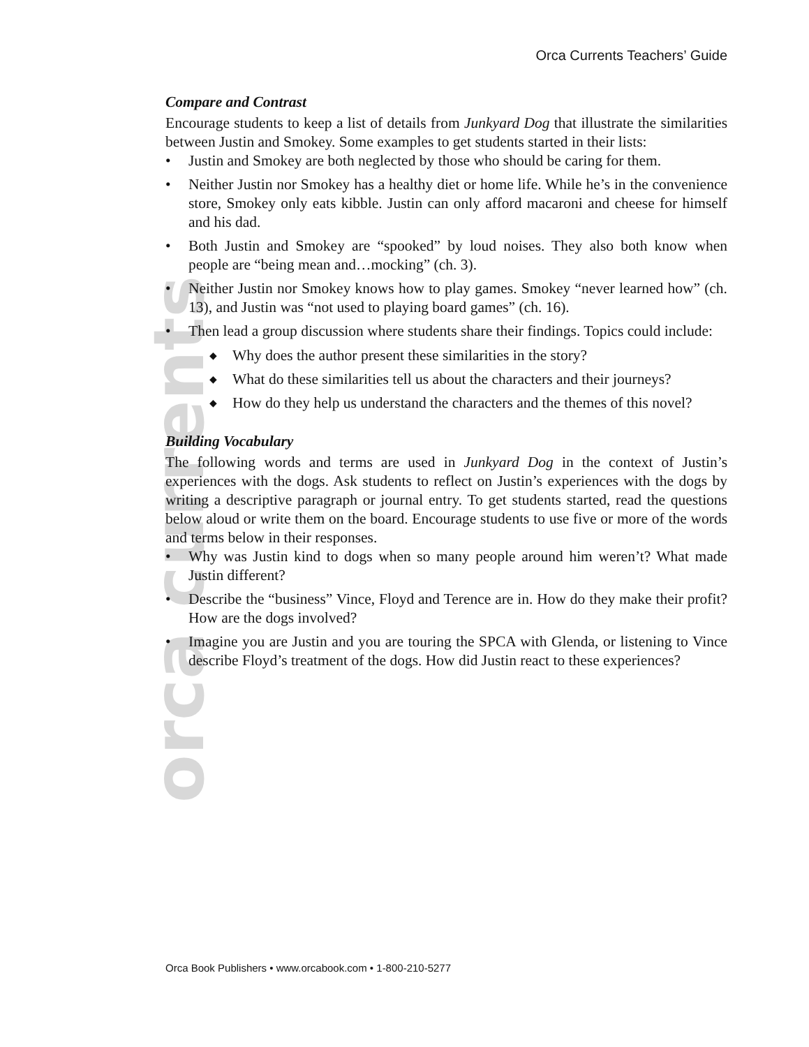Orca Currents Teachers’ Guide
orca currents
Compare and Contrast
Encourage students to keep a list of details from Junkyard Dog that illustrate the similarities between Justin and Smokey. Some examples to get students started in their lists:
• Justin and Smokey are both neglected by those who should be caring for them.
• Neither Justin nor Smokey has a healthy diet or home life. While he’s in the convenience store, Smokey only eats kibble. Justin can only afford macaroni and cheese for himself and his dad.
• Both Justin and Smokey are “spooked” by loud noises. They also both know when people are “being mean and…mocking” (ch. 3).
• Neither Justin nor Smokey knows how to play games. Smokey “never learned how” (ch. 13), and Justin was “not used to playing board games” (ch. 16).
• Then lead a group discussion where students share their findings. Topics could include:
◆ Why does the author present these similarities in the story?
◆ What do these similarities tell us about the characters and their journeys?
◆ How do they help us understand the characters and the themes of this novel?
Building Vocabulary
The following words and terms are used in Junkyard Dog in the context of Justin’s experiences with the dogs. Ask students to reflect on Justin’s experiences with the dogs by writing a descriptive paragraph or journal entry. To get students started, read the questions below aloud or write them on the board. Encourage students to use five or more of the words and terms below in their responses.
• Why was Justin kind to dogs when so many people around him weren’t? What made Justin different?
• Describe the “business” Vince, Floyd and Terence are in. How do they make their profit? How are the dogs involved?
• Imagine you are Justin and you are touring the SPCA with Glenda, or listening to Vince describe Floyd’s treatment of the dogs. How did Justin react to these experiences?
Orca Book Publishers • www.orcabook.com • 1-800-210-5277